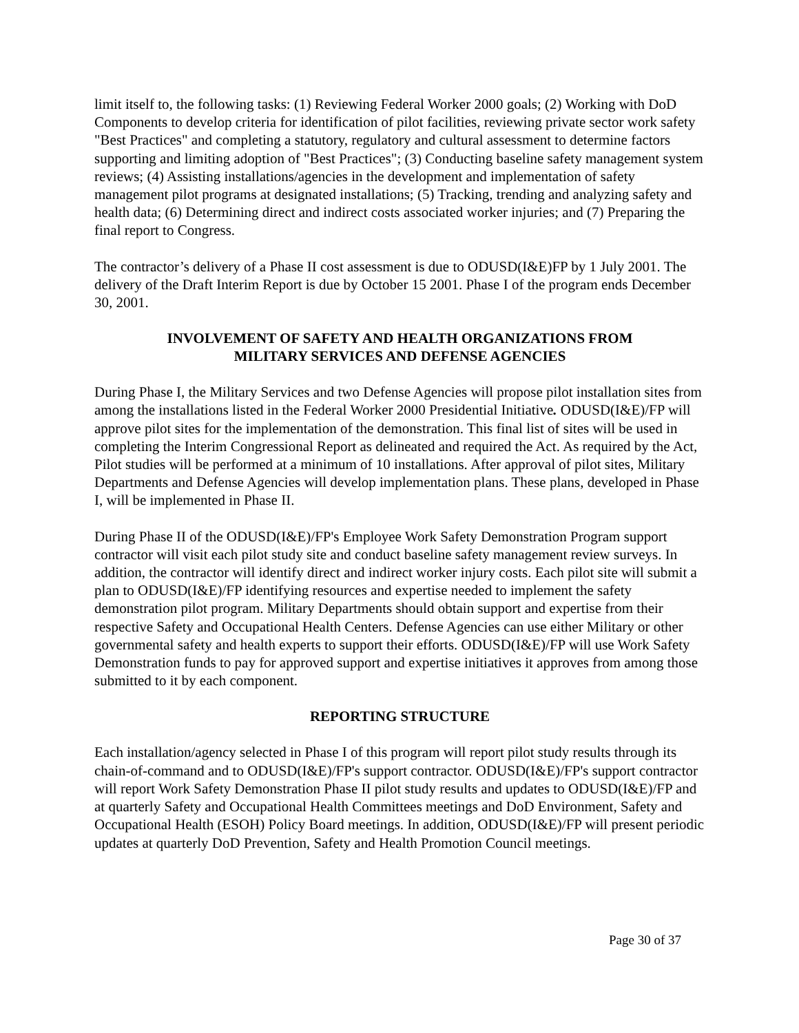limit itself to, the following tasks: (1) Reviewing Federal Worker 2000 goals; (2) Working with DoD Components to develop criteria for identification of pilot facilities, reviewing private sector work safety "Best Practices" and completing a statutory, regulatory and cultural assessment to determine factors supporting and limiting adoption of "Best Practices"; (3) Conducting baseline safety management system reviews; (4) Assisting installations/agencies in the development and implementation of safety management pilot programs at designated installations; (5) Tracking, trending and analyzing safety and health data; (6) Determining direct and indirect costs associated worker injuries; and (7) Preparing the final report to Congress.
The contractor’s delivery of a Phase II cost assessment is due to ODUSD(I&E)FP by 1 July 2001. The delivery of the Draft Interim Report is due by October 15 2001. Phase I of the program ends December 30, 2001.
INVOLVEMENT OF SAFETY AND HEALTH ORGANIZATIONS FROM
MILITARY SERVICES AND DEFENSE AGENCIES
During Phase I, the Military Services and two Defense Agencies will propose pilot installation sites from among the installations listed in the Federal Worker 2000 Presidential Initiative. ODUSD(I&E)/FP will approve pilot sites for the implementation of the demonstration. This final list of sites will be used in completing the Interim Congressional Report as delineated and required the Act. As required by the Act, Pilot studies will be performed at a minimum of 10 installations. After approval of pilot sites, Military Departments and Defense Agencies will develop implementation plans. These plans, developed in Phase I, will be implemented in Phase II.
During Phase II of the ODUSD(I&E)/FP's Employee Work Safety Demonstration Program support contractor will visit each pilot study site and conduct baseline safety management review surveys. In addition, the contractor will identify direct and indirect worker injury costs. Each pilot site will submit a plan to ODUSD(I&E)/FP identifying resources and expertise needed to implement the safety demonstration pilot program. Military Departments should obtain support and expertise from their respective Safety and Occupational Health Centers. Defense Agencies can use either Military or other governmental safety and health experts to support their efforts. ODUSD(I&E)/FP will use Work Safety Demonstration funds to pay for approved support and expertise initiatives it approves from among those submitted to it by each component.
REPORTING STRUCTURE
Each installation/agency selected in Phase I of this program will report pilot study results through its chain-of-command and to ODUSD(I&E)/FP's support contractor. ODUSD(I&E)/FP's support contractor will report Work Safety Demonstration Phase II pilot study results and updates to ODUSD(I&E)/FP and at quarterly Safety and Occupational Health Committees meetings and DoD Environment, Safety and Occupational Health (ESOH) Policy Board meetings. In addition, ODUSD(I&E)/FP will present periodic updates at quarterly DoD Prevention, Safety and Health Promotion Council meetings.
Page 30 of 37